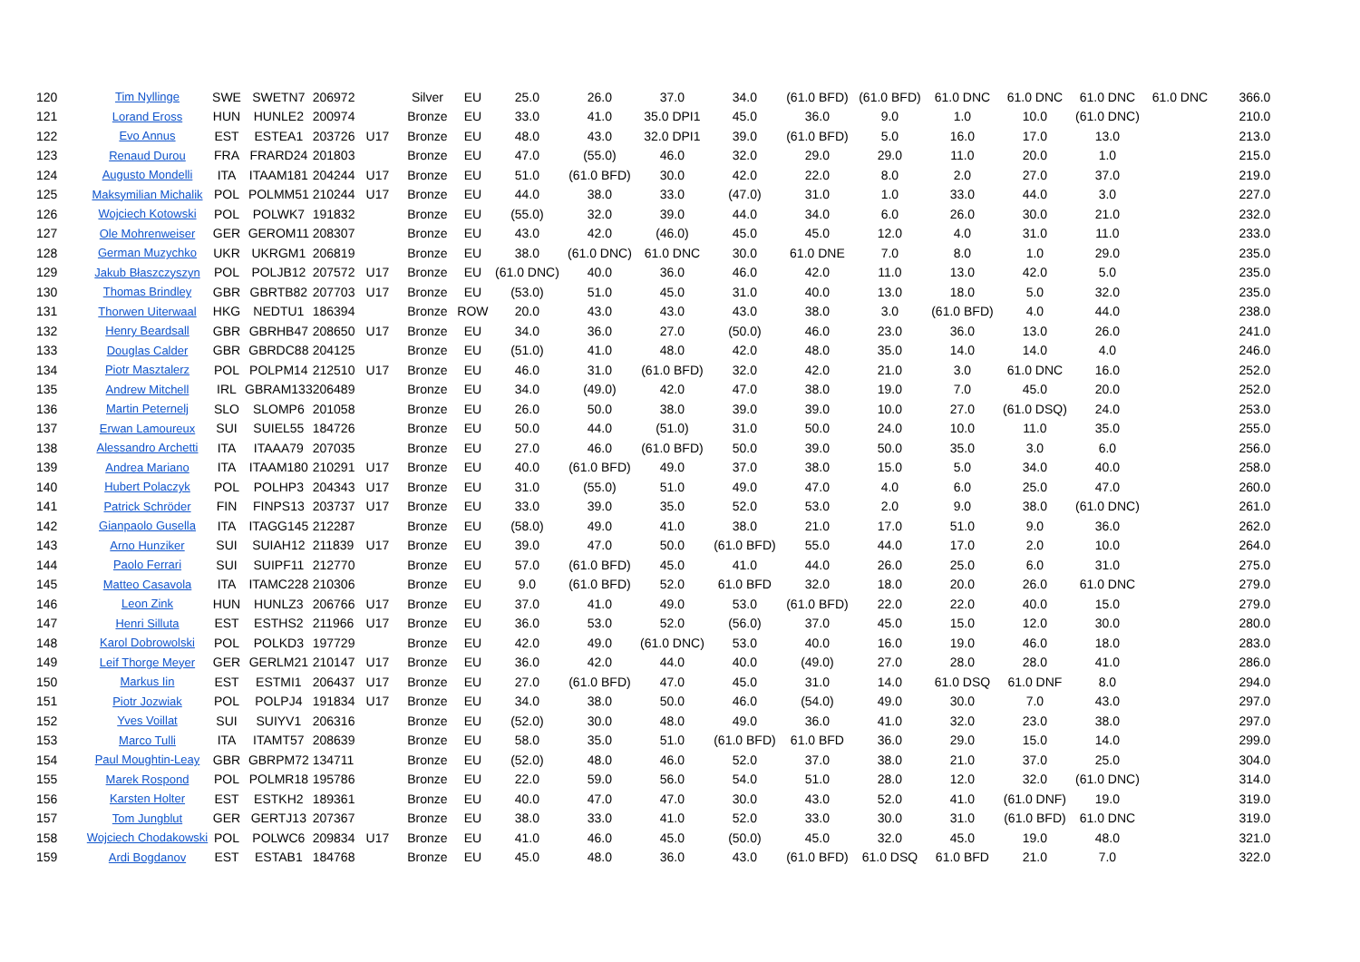| 120 | Tim Nyllinge | SWE | SWETN7 | 206972 | | Silver | EU | 25.0 | 26.0 | 37.0 | 34.0 | (61.0 BFD) | (61.0 BFD) | 61.0 DNC | 61.0 DNC | 61.0 DNC | 61.0 DNC | 366.0 |
| 121 | Lorand Eross | HUN | HUNLE2 | 200974 | | Bronze | EU | 33.0 | 41.0 | 35.0 DPI1 | 45.0 | 36.0 | 9.0 | 1.0 | 10.0 | (61.0 DNC) | | 210.0 |
| 122 | Evo Annus | EST | ESTEA1 | 203726 | U17 | Bronze | EU | 48.0 | 43.0 | 32.0 DPI1 | 39.0 | (61.0 BFD) | 5.0 | 16.0 | 17.0 | 13.0 | | 213.0 |
| 123 | Renaud Durou | FRA | FRARD24 | 201803 | | Bronze | EU | 47.0 | (55.0) | 46.0 | 32.0 | 29.0 | 29.0 | 11.0 | 20.0 | 1.0 | | 215.0 |
| 124 | Augusto Mondelli | ITA | ITAAM181 | 204244 | U17 | Bronze | EU | 51.0 | (61.0 BFD) | 30.0 | 42.0 | 22.0 | 8.0 | 2.0 | 27.0 | 37.0 | | 219.0 |
| 125 | Maksymilian Michalik | POL | POLMM51 | 210244 | U17 | Bronze | EU | 44.0 | 38.0 | 33.0 | (47.0) | 31.0 | 1.0 | 33.0 | 44.0 | 3.0 | | 227.0 |
| 126 | Wojciech Kotowski | POL | POLWK7 | 191832 | | Bronze | EU | (55.0) | 32.0 | 39.0 | 44.0 | 34.0 | 6.0 | 26.0 | 30.0 | 21.0 | | 232.0 |
| 127 | Ole Mohrenweiser | GER | GEROM11 | 208307 | | Bronze | EU | 43.0 | 42.0 | (46.0) | 45.0 | 45.0 | 12.0 | 4.0 | 31.0 | 11.0 | | 233.0 |
| 128 | German Muzychko | UKR | UKRGM1 | 206819 | | Bronze | EU | 38.0 | (61.0 DNC) | 61.0 DNC | 30.0 | 61.0 DNE | 7.0 | 8.0 | 1.0 | 29.0 | | 235.0 |
| 129 | Jakub Błaszczyszyn | POL | POLJB12 | 207572 | U17 | Bronze | EU | (61.0 DNC) | 40.0 | 36.0 | 46.0 | 42.0 | 11.0 | 13.0 | 42.0 | 5.0 | | 235.0 |
| 130 | Thomas Brindley | GBR | GBRTB82 | 207703 | U17 | Bronze | EU | (53.0) | 51.0 | 45.0 | 31.0 | 40.0 | 13.0 | 18.0 | 5.0 | 32.0 | | 235.0 |
| 131 | Thorwen Uiterwaal | HKG | NEDTU1 | 186394 | | Bronze | ROW | 20.0 | 43.0 | 43.0 | 43.0 | 38.0 | 3.0 | (61.0 BFD) | 4.0 | 44.0 | | 238.0 |
| 132 | Henry Beardsall | GBR | GBRHB47 | 208650 | U17 | Bronze | EU | 34.0 | 36.0 | 27.0 | (50.0) | 46.0 | 23.0 | 36.0 | 13.0 | 26.0 | | 241.0 |
| 133 | Douglas Calder | GBR | GBRDC88 | 204125 | | Bronze | EU | (51.0) | 41.0 | 48.0 | 42.0 | 48.0 | 35.0 | 14.0 | 14.0 | 4.0 | | 246.0 |
| 134 | Piotr Masztalerz | POL | POLPM14 | 212510 | U17 | Bronze | EU | 46.0 | 31.0 | (61.0 BFD) | 32.0 | 42.0 | 21.0 | 3.0 | 61.0 DNC | 16.0 | | 252.0 |
| 135 | Andrew Mitchell | IRL | GBRAM133 | 206489 | | Bronze | EU | 34.0 | (49.0) | 42.0 | 47.0 | 38.0 | 19.0 | 7.0 | 45.0 | 20.0 | | 252.0 |
| 136 | Martin Peternelj | SLO | SLOMP6 | 201058 | | Bronze | EU | 26.0 | 50.0 | 38.0 | 39.0 | 39.0 | 10.0 | 27.0 | (61.0 DSQ) | 24.0 | | 253.0 |
| 137 | Erwan Lamoureux | SUI | SUIEL55 | 184726 | | Bronze | EU | 50.0 | 44.0 | (51.0) | 31.0 | 50.0 | 24.0 | 10.0 | 11.0 | 35.0 | | 255.0 |
| 138 | Alessandro Archetti | ITA | ITAAA79 | 207035 | | Bronze | EU | 27.0 | 46.0 | (61.0 BFD) | 50.0 | 39.0 | 50.0 | 35.0 | 3.0 | 6.0 | | 256.0 |
| 139 | Andrea Mariano | ITA | ITAAM180 | 210291 | U17 | Bronze | EU | 40.0 | (61.0 BFD) | 49.0 | 37.0 | 38.0 | 15.0 | 5.0 | 34.0 | 40.0 | | 258.0 |
| 140 | Hubert Polaczyk | POL | POLHP3 | 204343 | U17 | Bronze | EU | 31.0 | (55.0) | 51.0 | 49.0 | 47.0 | 4.0 | 6.0 | 25.0 | 47.0 | | 260.0 |
| 141 | Patrick Schröder | FIN | FINPS13 | 203737 | U17 | Bronze | EU | 33.0 | 39.0 | 35.0 | 52.0 | 53.0 | 2.0 | 9.0 | 38.0 | (61.0 DNC) | | 261.0 |
| 142 | Gianpaolo Gusella | ITA | ITAGG145 | 212287 | | Bronze | EU | (58.0) | 49.0 | 41.0 | 38.0 | 21.0 | 17.0 | 51.0 | 9.0 | 36.0 | | 262.0 |
| 143 | Arno Hunziker | SUI | SUIAH12 | 211839 | U17 | Bronze | EU | 39.0 | 47.0 | 50.0 | (61.0 BFD) | 55.0 | 44.0 | 17.0 | 2.0 | 10.0 | | 264.0 |
| 144 | Paolo Ferrari | SUI | SUIPF11 | 212770 | | Bronze | EU | 57.0 | (61.0 BFD) | 45.0 | 41.0 | 44.0 | 26.0 | 25.0 | 6.0 | 31.0 | | 275.0 |
| 145 | Matteo Casavola | ITA | ITAMC228 | 210306 | | Bronze | EU | 9.0 | (61.0 BFD) | 52.0 | 61.0 BFD | 32.0 | 18.0 | 20.0 | 26.0 | 61.0 DNC | | 279.0 |
| 146 | Leon Zink | HUN | HUNLZ3 | 206766 | U17 | Bronze | EU | 37.0 | 41.0 | 49.0 | 53.0 | (61.0 BFD) | 22.0 | 22.0 | 40.0 | 15.0 | | 279.0 |
| 147 | Henri Silluta | EST | ESTHS2 | 211966 | U17 | Bronze | EU | 36.0 | 53.0 | 52.0 | (56.0) | 37.0 | 45.0 | 15.0 | 12.0 | 30.0 | | 280.0 |
| 148 | Karol Dobrowolski | POL | POLKD3 | 197729 | | Bronze | EU | 42.0 | 49.0 | (61.0 DNC) | 53.0 | 40.0 | 16.0 | 19.0 | 46.0 | 18.0 | | 283.0 |
| 149 | Leif Thorge Meyer | GER | GERLM21 | 210147 | U17 | Bronze | EU | 36.0 | 42.0 | 44.0 | 40.0 | (49.0) | 27.0 | 28.0 | 28.0 | 41.0 | | 286.0 |
| 150 | Markus Iin | EST | ESTMI1 | 206437 | U17 | Bronze | EU | 27.0 | (61.0 BFD) | 47.0 | 45.0 | 31.0 | 14.0 | 61.0 DSQ | 61.0 DNF | 8.0 | | 294.0 |
| 151 | Piotr Jozwiak | POL | POLPJ4 | 191834 | U17 | Bronze | EU | 34.0 | 38.0 | 50.0 | 46.0 | (54.0) | 49.0 | 30.0 | 7.0 | 43.0 | | 297.0 |
| 152 | Yves Voillat | SUI | SUIYV1 | 206316 | | Bronze | EU | (52.0) | 30.0 | 48.0 | 49.0 | 36.0 | 41.0 | 32.0 | 23.0 | 38.0 | | 297.0 |
| 153 | Marco Tulli | ITA | ITAMT57 | 208639 | | Bronze | EU | 58.0 | 35.0 | 51.0 | (61.0 BFD) | 61.0 BFD | 36.0 | 29.0 | 15.0 | 14.0 | | 299.0 |
| 154 | Paul Moughtin-Leay | GBR | GBRPM72 | 134711 | | Bronze | EU | (52.0) | 48.0 | 46.0 | 52.0 | 37.0 | 38.0 | 21.0 | 37.0 | 25.0 | | 304.0 |
| 155 | Marek Rospond | POL | POLMR18 | 195786 | | Bronze | EU | 22.0 | 59.0 | 56.0 | 54.0 | 51.0 | 28.0 | 12.0 | 32.0 | (61.0 DNC) | | 314.0 |
| 156 | Karsten Holter | EST | ESTKH2 | 189361 | | Bronze | EU | 40.0 | 47.0 | 47.0 | 30.0 | 43.0 | 52.0 | 41.0 | (61.0 DNF) | 19.0 | | 319.0 |
| 157 | Tom Jungblut | GER | GERTJ13 | 207367 | | Bronze | EU | 38.0 | 33.0 | 41.0 | 52.0 | 33.0 | 30.0 | 31.0 | (61.0 BFD) | 61.0 DNC | | 319.0 |
| 158 | Wojciech Chodakowski | POL | POLWC6 | 209834 | U17 | Bronze | EU | 41.0 | 46.0 | 45.0 | (50.0) | 45.0 | 32.0 | 45.0 | 19.0 | 48.0 | | 321.0 |
| 159 | Ardi Bogdanov | EST | ESTAB1 | 184768 | | Bronze | EU | 45.0 | 48.0 | 36.0 | 43.0 | (61.0 BFD) | 61.0 DSQ | 61.0 BFD | 21.0 | 7.0 | | 322.0 |